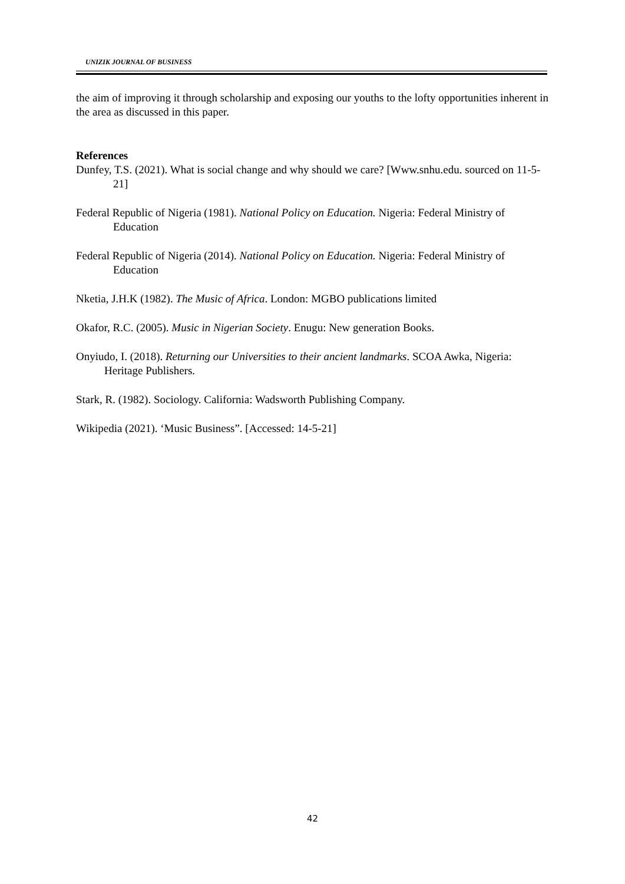UNIZIK JOURNAL OF BUSINESS
the aim of improving it through scholarship and exposing our youths to the lofty opportunities inherent in the area as discussed in this paper.
References
Dunfey, T.S. (2021). What is social change and why should we care? [Www.snhu.edu. sourced on 11-5-21]
Federal Republic of Nigeria (1981). National Policy on Education. Nigeria: Federal Ministry of Education
Federal Republic of Nigeria (2014). National Policy on Education. Nigeria: Federal Ministry of Education
Nketia, J.H.K (1982). The Music of Africa. London: MGBO publications limited
Okafor, R.C. (2005). Music in Nigerian Society. Enugu: New generation Books.
Onyiudo, I. (2018). Returning our Universities to their ancient landmarks. SCOA Awka, Nigeria: Heritage Publishers.
Stark, R. (1982). Sociology. California: Wadsworth Publishing Company.
Wikipedia (2021). ‘Music Business”. [Accessed: 14-5-21]
42